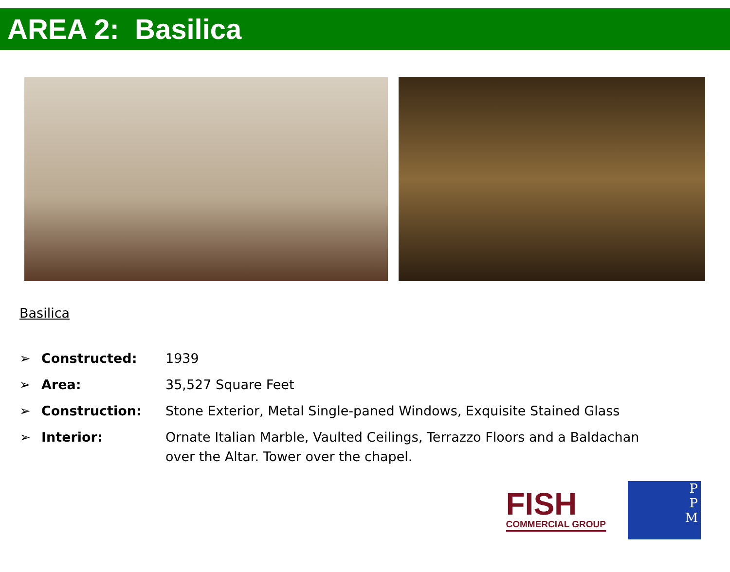AREA 2: Basilica
Basilica
➢ Constructed: 1939
➢ Area: 35,527 Square Feet
➢ Construction: Stone Exterior, Metal Single-paned Windows, Exquisite Stained Glass
➢ Interior: Ornate Italian Marble, Vaulted Ceilings, Terrazzo Floors and a Baldachan over the Altar. Tower over the chapel.
FISH
COMMERCIAL GROUP
P
P
M